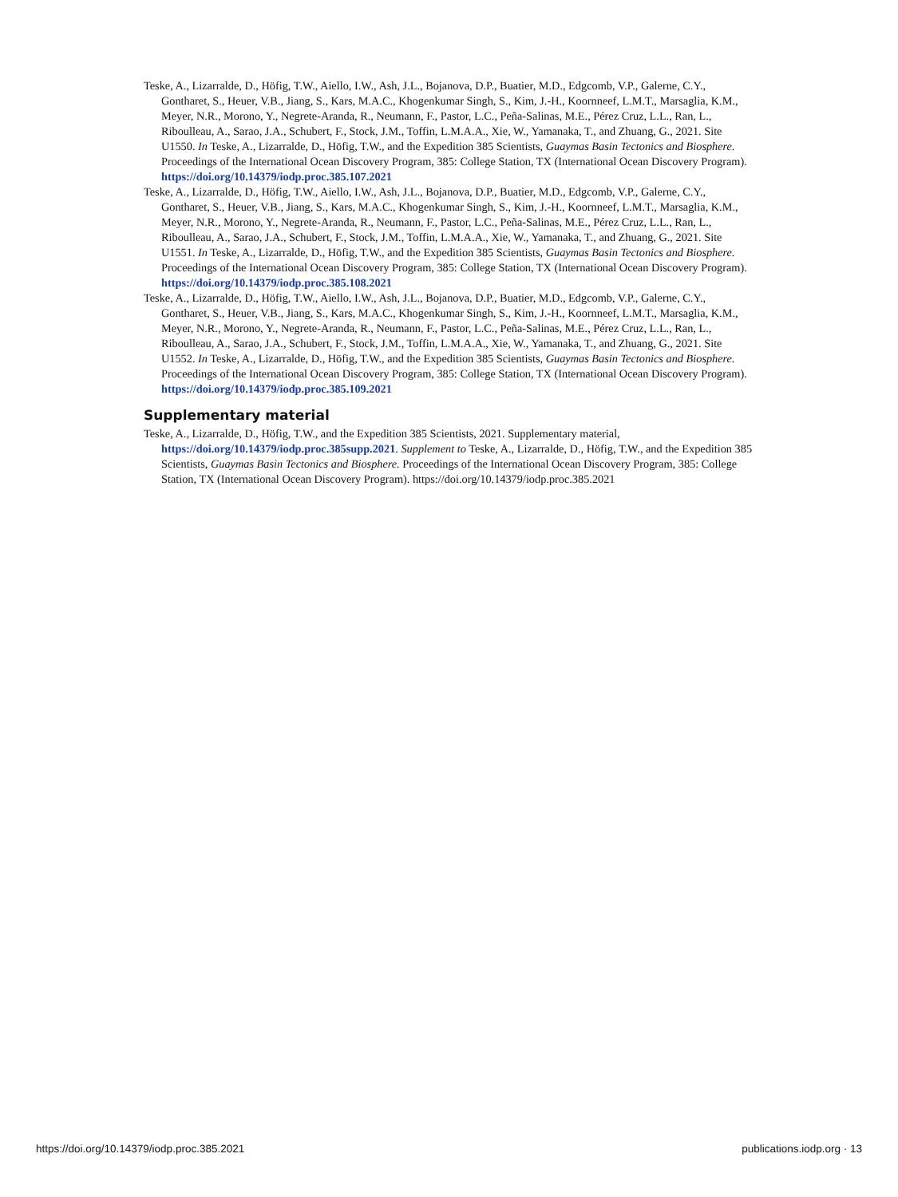Teske, A., Lizarralde, D., Höfig, T.W., Aiello, I.W., Ash, J.L., Bojanova, D.P., Buatier, M.D., Edgcomb, V.P., Galerne, C.Y., Gontharet, S., Heuer, V.B., Jiang, S., Kars, M.A.C., Khogenkumar Singh, S., Kim, J.-H., Koornneef, L.M.T., Marsaglia, K.M., Meyer, N.R., Morono, Y., Negrete-Aranda, R., Neumann, F., Pastor, L.C., Peña-Salinas, M.E., Pérez Cruz, L.L., Ran, L., Riboulleau, A., Sarao, J.A., Schubert, F., Stock, J.M., Toffin, L.M.A.A., Xie, W., Yamanaka, T., and Zhuang, G., 2021. Site U1550. In Teske, A., Lizarralde, D., Höfig, T.W., and the Expedition 385 Scientists, Guaymas Basin Tectonics and Biosphere. Proceedings of the International Ocean Discovery Program, 385: College Station, TX (International Ocean Discovery Program). https://doi.org/10.14379/iodp.proc.385.107.2021
Teske, A., Lizarralde, D., Höfig, T.W., Aiello, I.W., Ash, J.L., Bojanova, D.P., Buatier, M.D., Edgcomb, V.P., Galerne, C.Y., Gontharet, S., Heuer, V.B., Jiang, S., Kars, M.A.C., Khogenkumar Singh, S., Kim, J.-H., Koornneef, L.M.T., Marsaglia, K.M., Meyer, N.R., Morono, Y., Negrete-Aranda, R., Neumann, F., Pastor, L.C., Peña-Salinas, M.E., Pérez Cruz, L.L., Ran, L., Riboulleau, A., Sarao, J.A., Schubert, F., Stock, J.M., Toffin, L.M.A.A., Xie, W., Yamanaka, T., and Zhuang, G., 2021. Site U1551. In Teske, A., Lizarralde, D., Höfig, T.W., and the Expedition 385 Scientists, Guaymas Basin Tectonics and Biosphere. Proceedings of the International Ocean Discovery Program, 385: College Station, TX (International Ocean Discovery Program). https://doi.org/10.14379/iodp.proc.385.108.2021
Teske, A., Lizarralde, D., Höfig, T.W., Aiello, I.W., Ash, J.L., Bojanova, D.P., Buatier, M.D., Edgcomb, V.P., Galerne, C.Y., Gontharet, S., Heuer, V.B., Jiang, S., Kars, M.A.C., Khogenkumar Singh, S., Kim, J.-H., Koornneef, L.M.T., Marsaglia, K.M., Meyer, N.R., Morono, Y., Negrete-Aranda, R., Neumann, F., Pastor, L.C., Peña-Salinas, M.E., Pérez Cruz, L.L., Ran, L., Riboulleau, A., Sarao, J.A., Schubert, F., Stock, J.M., Toffin, L.M.A.A., Xie, W., Yamanaka, T., and Zhuang, G., 2021. Site U1552. In Teske, A., Lizarralde, D., Höfig, T.W., and the Expedition 385 Scientists, Guaymas Basin Tectonics and Biosphere. Proceedings of the International Ocean Discovery Program, 385: College Station, TX (International Ocean Discovery Program). https://doi.org/10.14379/iodp.proc.385.109.2021
Supplementary material
Teske, A., Lizarralde, D., Höfig, T.W., and the Expedition 385 Scientists, 2021. Supplementary material, https://doi.org/10.14379/iodp.proc.385supp.2021. Supplement to Teske, A., Lizarralde, D., Höfig, T.W., and the Expedition 385 Scientists, Guaymas Basin Tectonics and Biosphere. Proceedings of the International Ocean Discovery Program, 385: College Station, TX (International Ocean Discovery Program). https://doi.org/10.14379/iodp.proc.385.2021
https://doi.org/10.14379/iodp.proc.385.2021 publications.iodp.org · 13